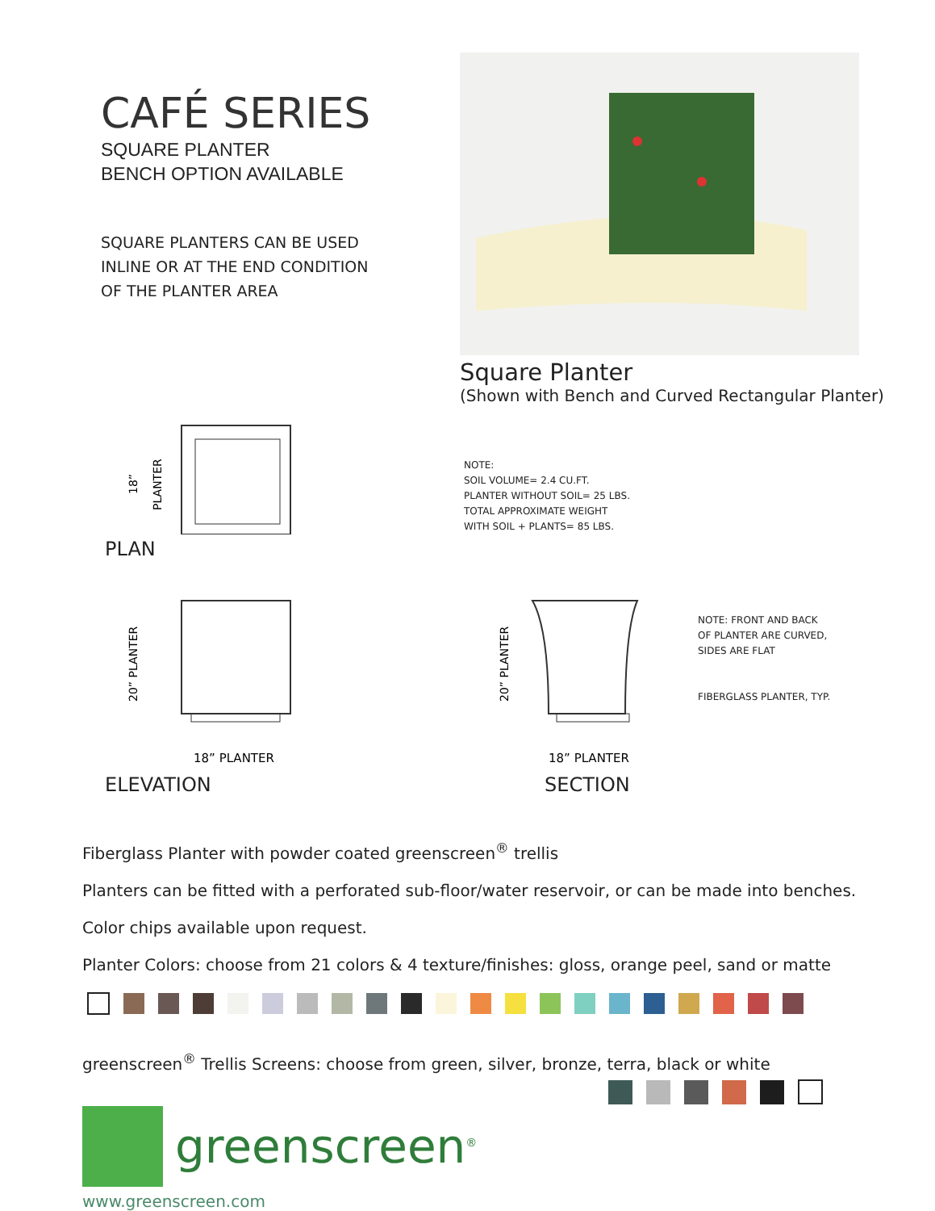CAFÉ SERIES
SQUARE PLANTER
BENCH OPTION AVAILABLE
SQUARE PLANTERS CAN BE USED
INLINE OR AT THE END CONDITION
OF THE PLANTER AREA
Square Planter
(Shown with Bench and Curved Rectangular Planter)
18”
PLANTER
PLAN
NOTE:
SOIL VOLUME= 2.4 CU.FT.
PLANTER WITHOUT SOIL= 25 LBS.
TOTAL APPROXIMATE WEIGHT
WITH SOIL + PLANTS= 85 LBS.
20” PLANTER
18” PLANTER
ELEVATION
20” PLANTER
18” PLANTER
SECTION
NOTE: FRONT AND BACK
OF PLANTER ARE CURVED,
SIDES ARE FLAT
FIBERGLASS PLANTER, TYP.
Fiberglass Planter with powder coated greenscreen<sup>®</sup> trellis
Planters can be fitted with a perforated sub-floor/water reservoir, or can be made into benches.
Color chips available upon request.
Planter Colors: choose from 21 colors & 4 texture/finishes: gloss, orange peel, sand or matte
greenscreen<sup>®</sup> Trellis Screens: choose from green, silver, bronze, terra, black or white
greenscreen<sup>®</sup>
www.greenscreen.com